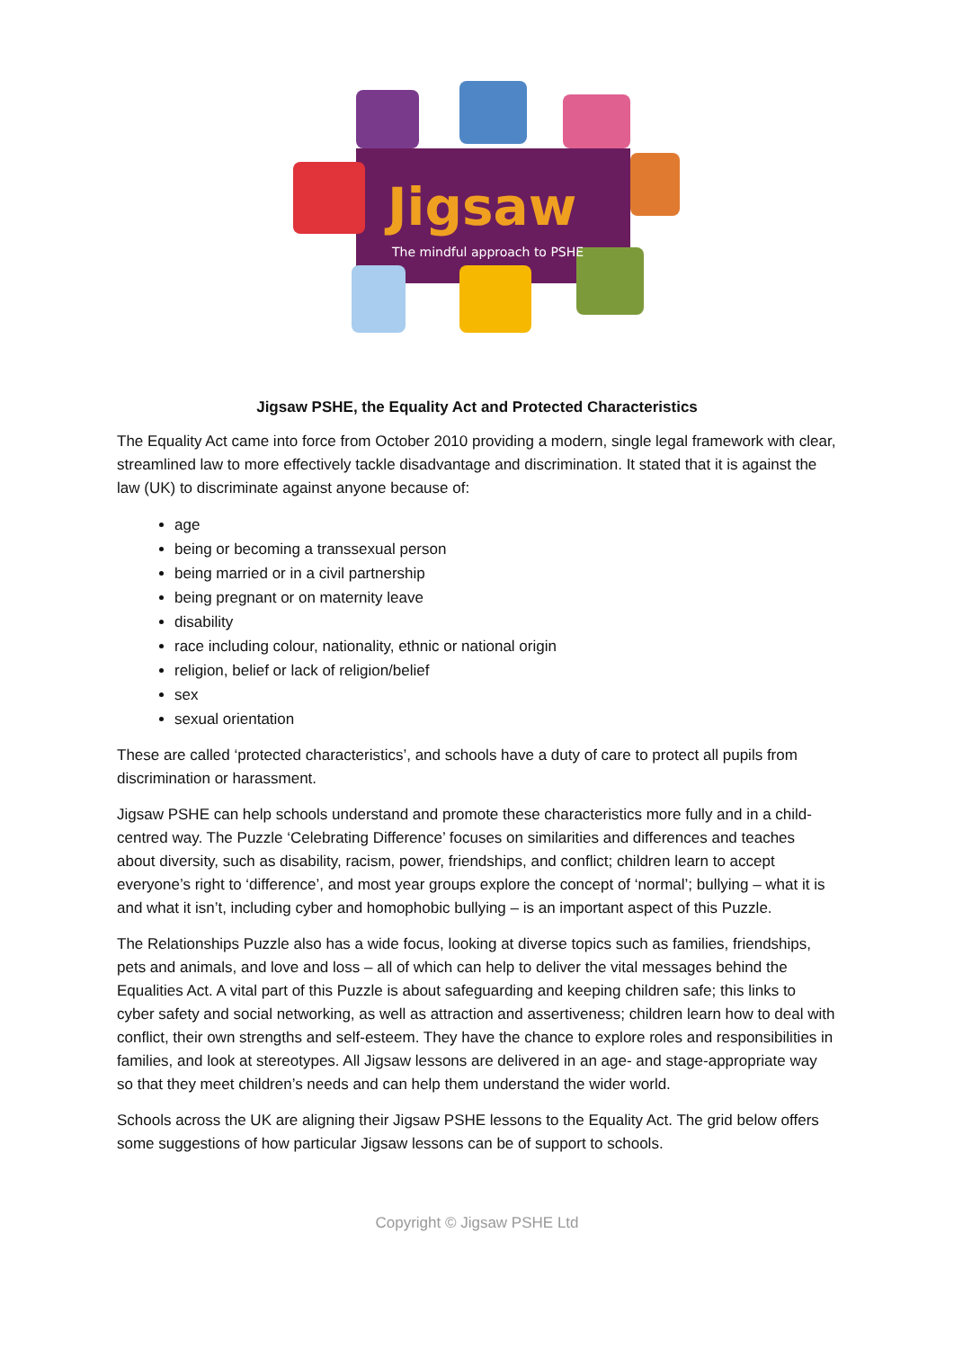Jigsaw
The mindful approach to PSHE
Jigsaw PSHE, the Equality Act and Protected Characteristics
The Equality Act came into force from October 2010 providing a modern, single legal framework with clear, streamlined law to more effectively tackle disadvantage and discrimination. It stated that it is against the law (UK) to discriminate against anyone because of:
age
being or becoming a transsexual person
being married or in a civil partnership
being pregnant or on maternity leave
disability
race including colour, nationality, ethnic or national origin
religion, belief or lack of religion/belief
sex
sexual orientation
These are called ‘protected characteristics’, and schools have a duty of care to protect all pupils from discrimination or harassment.
Jigsaw PSHE can help schools understand and promote these characteristics more fully and in a child-centred way. The Puzzle ‘Celebrating Difference’ focuses on similarities and differences and teaches about diversity, such as disability, racism, power, friendships, and conflict; children learn to accept everyone’s right to ‘difference’, and most year groups explore the concept of ‘normal’; bullying – what it is and what it isn’t, including cyber and homophobic bullying – is an important aspect of this Puzzle.
The Relationships Puzzle also has a wide focus, looking at diverse topics such as families, friendships, pets and animals, and love and loss – all of which can help to deliver the vital messages behind the Equalities Act. A vital part of this Puzzle is about safeguarding and keeping children safe; this links to cyber safety and social networking, as well as attraction and assertiveness; children learn how to deal with conflict, their own strengths and self-esteem. They have the chance to explore roles and responsibilities in families, and look at stereotypes. All Jigsaw lessons are delivered in an age- and stage-appropriate way so that they meet children’s needs and can help them understand the wider world.
Schools across the UK are aligning their Jigsaw PSHE lessons to the Equality Act. The grid below offers some suggestions of how particular Jigsaw lessons can be of support to schools.
Copyright © Jigsaw PSHE Ltd